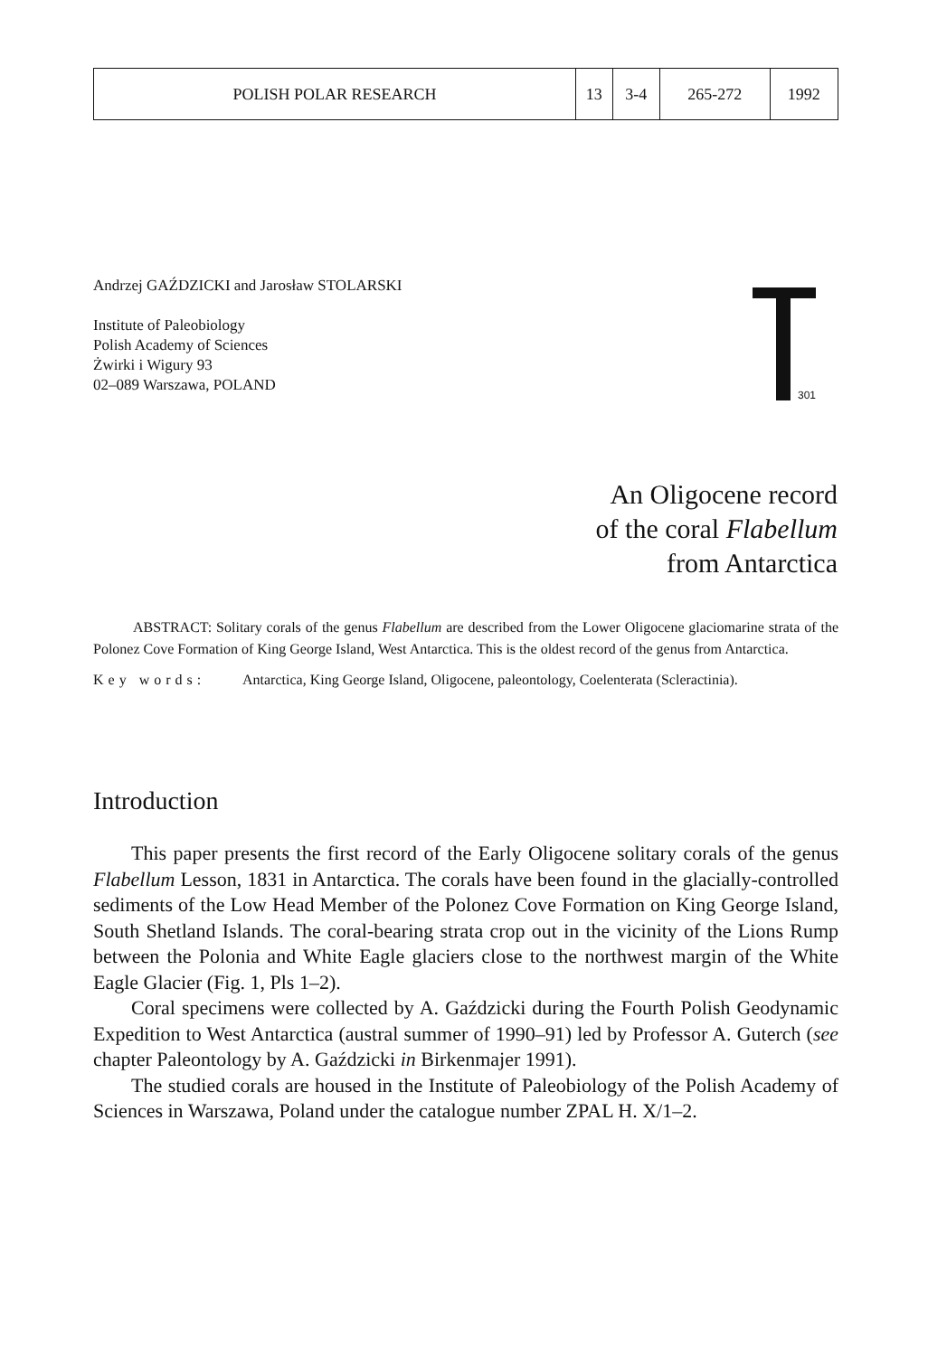| POLISH POLAR RESEARCH | 13 | 3-4 | 265-272 | 1992 |
Andrzej GAŹDZICKI and Jarosław STOLARSKI
Institute of Paleobiology
Polish Academy of Sciences
Żwirki i Wigury 93
02–089 Warszawa, POLAND
301
An Oligocene record
of the coral Flabellum
from Antarctica
ABSTRACT: Solitary corals of the genus Flabellum are described from the Lower Oligocene glaciomarine strata of the Polonez Cove Formation of King George Island, West Antarctica. This is the oldest record of the genus from Antarctica.
Key words: Antarctica, King George Island, Oligocene, paleontology, Coelenterata (Scleractinia).
Introduction
This paper presents the first record of the Early Oligocene solitary corals of the genus Flabellum Lesson, 1831 in Antarctica. The corals have been found in the glacially-controlled sediments of the Low Head Member of the Polonez Cove Formation on King George Island, South Shetland Islands. The coral-bearing strata crop out in the vicinity of the Lions Rump between the Polonia and White Eagle glaciers close to the northwest margin of the White Eagle Glacier (Fig. 1, Pls 1–2).
Coral specimens were collected by A. Gaździcki during the Fourth Polish Geodynamic Expedition to West Antarctica (austral summer of 1990–91) led by Professor A. Guterch (see chapter Paleontology by A. Gaździcki in Birkenmajer 1991).
The studied corals are housed in the Institute of Paleobiology of the Polish Academy of Sciences in Warszawa, Poland under the catalogue number ZPAL H. X/1–2.